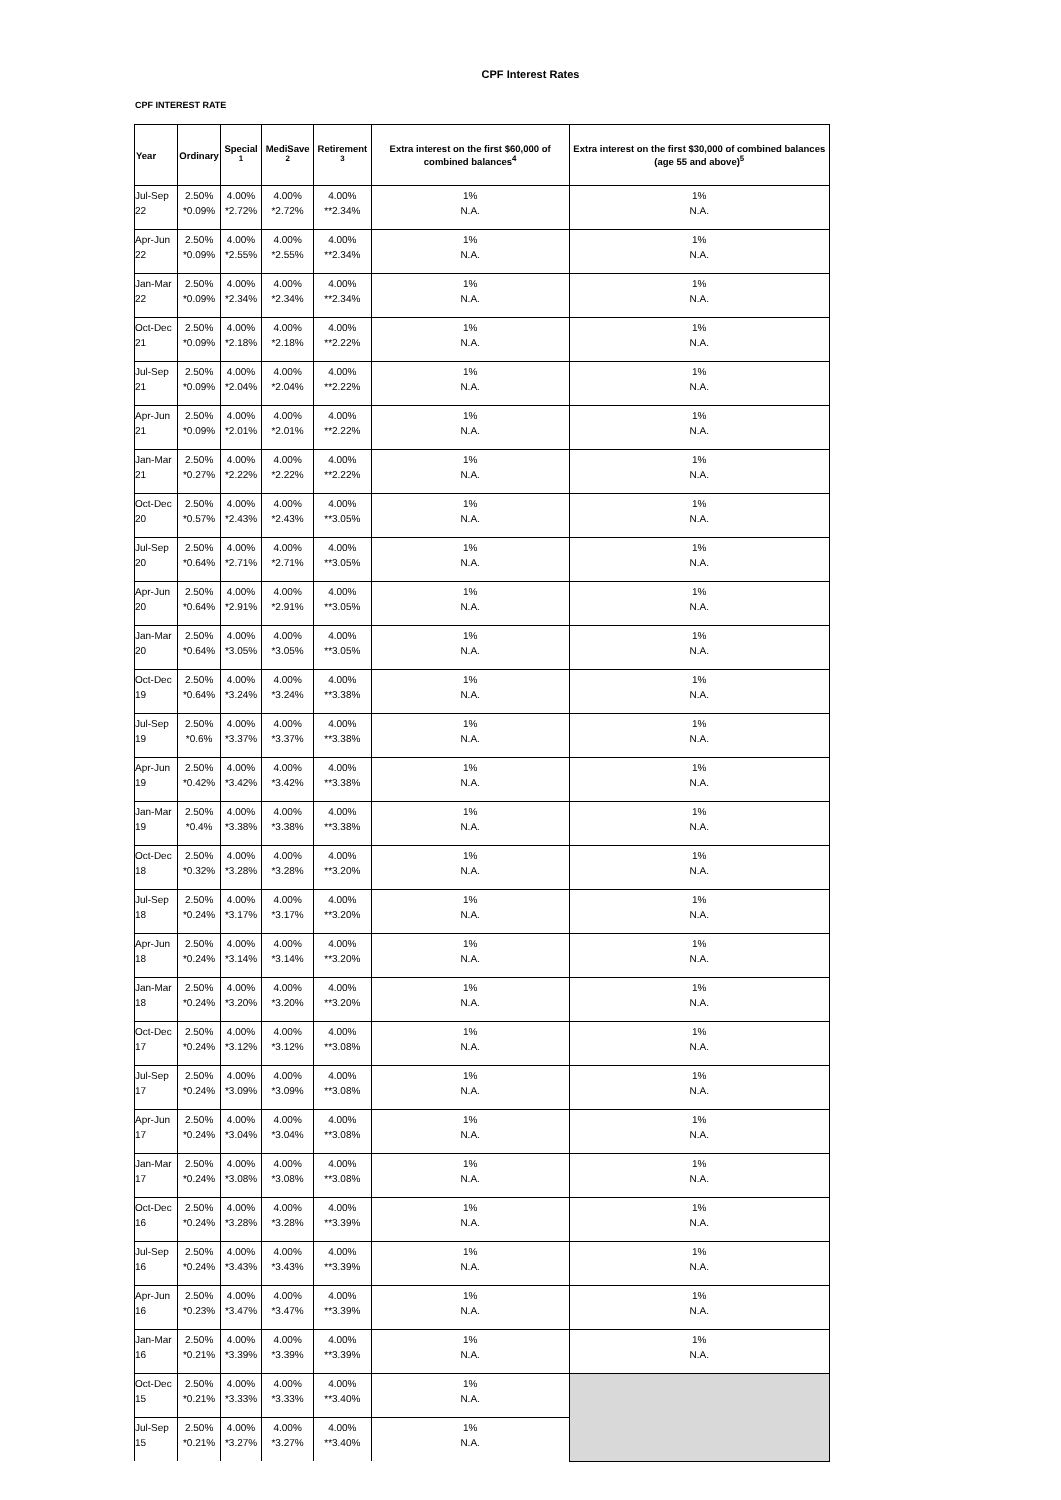CPF Interest Rates
CPF INTEREST RATE
| Year | Ordinary | Special <sup>1</sup> | MediSave <sup>2</sup> | Retirement <sup>3</sup> | Extra interest on the first $60,000 of combined balances<sup>4</sup> | Extra interest on the first $30,000 of combined balances (age 55 and above)<sup>5</sup> |
| --- | --- | --- | --- | --- | --- | --- |
| Jul-Sep 22 | 2.50% *0.09% | 4.00% *2.72% | 4.00% *2.72% | 4.00% **2.34% | 1% N.A. | 1% N.A. |
| Apr-Jun 22 | 2.50% *0.09% | 4.00% *2.55% | 4.00% *2.55% | 4.00% **2.34% | 1% N.A. | 1% N.A. |
| Jan-Mar 22 | 2.50% *0.09% | 4.00% *2.34% | 4.00% *2.34% | 4.00% **2.34% | 1% N.A. | 1% N.A. |
| Oct-Dec 21 | 2.50% *0.09% | 4.00% *2.18% | 4.00% *2.18% | 4.00% **2.22% | 1% N.A. | 1% N.A. |
| Jul-Sep 21 | 2.50% *0.09% | 4.00% *2.04% | 4.00% *2.04% | 4.00% **2.22% | 1% N.A. | 1% N.A. |
| Apr-Jun 21 | 2.50% *0.09% | 4.00% *2.01% | 4.00% *2.01% | 4.00% **2.22% | 1% N.A. | 1% N.A. |
| Jan-Mar 21 | 2.50% *0.27% | 4.00% *2.22% | 4.00% *2.22% | 4.00% **2.22% | 1% N.A. | 1% N.A. |
| Oct-Dec 20 | 2.50% *0.57% | 4.00% *2.43% | 4.00% *2.43% | 4.00% **3.05% | 1% N.A. | 1% N.A. |
| Jul-Sep 20 | 2.50% *0.64% | 4.00% *2.71% | 4.00% *2.71% | 4.00% **3.05% | 1% N.A. | 1% N.A. |
| Apr-Jun 20 | 2.50% *0.64% | 4.00% *2.91% | 4.00% *2.91% | 4.00% **3.05% | 1% N.A. | 1% N.A. |
| Jan-Mar 20 | 2.50% *0.64% | 4.00% *3.05% | 4.00% *3.05% | 4.00% **3.05% | 1% N.A. | 1% N.A. |
| Oct-Dec 19 | 2.50% *0.64% | 4.00% *3.24% | 4.00% *3.24% | 4.00% **3.38% | 1% N.A. | 1% N.A. |
| Jul-Sep 19 | 2.50% *0.6% | 4.00% *3.37% | 4.00% *3.37% | 4.00% **3.38% | 1% N.A. | 1% N.A. |
| Apr-Jun 19 | 2.50% *0.42% | 4.00% *3.42% | 4.00% *3.42% | 4.00% **3.38% | 1% N.A. | 1% N.A. |
| Jan-Mar 19 | 2.50% *0.4% | 4.00% *3.38% | 4.00% *3.38% | 4.00% **3.38% | 1% N.A. | 1% N.A. |
| Oct-Dec 18 | 2.50% *0.32% | 4.00% *3.28% | 4.00% *3.28% | 4.00% **3.20% | 1% N.A. | 1% N.A. |
| Jul-Sep 18 | 2.50% *0.24% | 4.00% *3.17% | 4.00% *3.17% | 4.00% **3.20% | 1% N.A. | 1% N.A. |
| Apr-Jun 18 | 2.50% *0.24% | 4.00% *3.14% | 4.00% *3.14% | 4.00% **3.20% | 1% N.A. | 1% N.A. |
| Jan-Mar 18 | 2.50% *0.24% | 4.00% *3.20% | 4.00% *3.20% | 4.00% **3.20% | 1% N.A. | 1% N.A. |
| Oct-Dec 17 | 2.50% *0.24% | 4.00% *3.12% | 4.00% *3.12% | 4.00% **3.08% | 1% N.A. | 1% N.A. |
| Jul-Sep 17 | 2.50% *0.24% | 4.00% *3.09% | 4.00% *3.09% | 4.00% **3.08% | 1% N.A. | 1% N.A. |
| Apr-Jun 17 | 2.50% *0.24% | 4.00% *3.04% | 4.00% *3.04% | 4.00% **3.08% | 1% N.A. | 1% N.A. |
| Jan-Mar 17 | 2.50% *0.24% | 4.00% *3.08% | 4.00% *3.08% | 4.00% **3.08% | 1% N.A. | 1% N.A. |
| Oct-Dec 16 | 2.50% *0.24% | 4.00% *3.28% | 4.00% *3.28% | 4.00% **3.39% | 1% N.A. | 1% N.A. |
| Jul-Sep 16 | 2.50% *0.24% | 4.00% *3.43% | 4.00% *3.43% | 4.00% **3.39% | 1% N.A. | 1% N.A. |
| Apr-Jun 16 | 2.50% *0.23% | 4.00% *3.47% | 4.00% *3.47% | 4.00% **3.39% | 1% N.A. | 1% N.A. |
| Jan-Mar 16 | 2.50% *0.21% | 4.00% *3.39% | 4.00% *3.39% | 4.00% **3.39% | 1% N.A. | 1% N.A. |
| Oct-Dec 15 | 2.50% *0.21% | 4.00% *3.33% | 4.00% *3.33% | 4.00% **3.40% | 1% N.A. | |
| Jul-Sep 15 | 2.50% *0.21% | 4.00% *3.27% | 4.00% *3.27% | 4.00% **3.40% | 1% N.A. | |